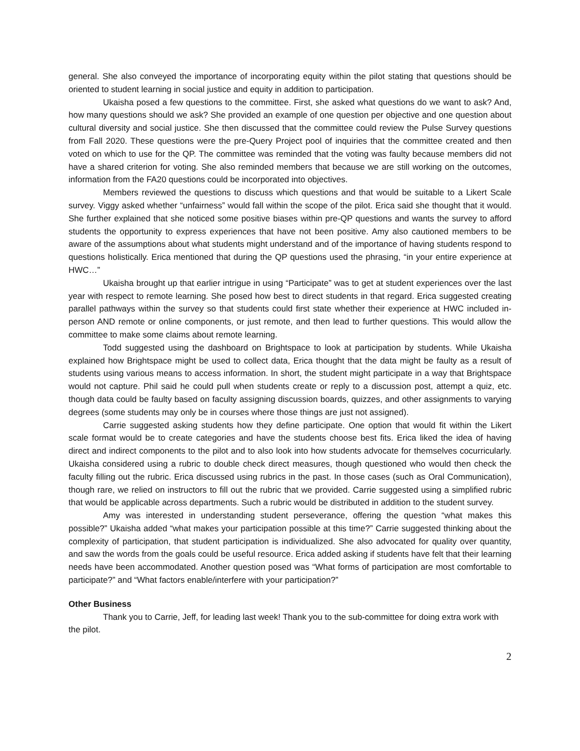general. She also conveyed the importance of incorporating equity within the pilot stating that questions should be oriented to student learning in social justice and equity in addition to participation.
Ukaisha posed a few questions to the committee. First, she asked what questions do we want to ask? And, how many questions should we ask? She provided an example of one question per objective and one question about cultural diversity and social justice. She then discussed that the committee could review the Pulse Survey questions from Fall 2020. These questions were the pre-Query Project pool of inquiries that the committee created and then voted on which to use for the QP. The committee was reminded that the voting was faulty because members did not have a shared criterion for voting. She also reminded members that because we are still working on the outcomes, information from the FA20 questions could be incorporated into objectives.
Members reviewed the questions to discuss which questions and that would be suitable to a Likert Scale survey. Viggy asked whether “unfairness” would fall within the scope of the pilot. Erica said she thought that it would. She further explained that she noticed some positive biases within pre-QP questions and wants the survey to afford students the opportunity to express experiences that have not been positive. Amy also cautioned members to be aware of the assumptions about what students might understand and of the importance of having students respond to questions holistically. Erica mentioned that during the QP questions used the phrasing, “in your entire experience at HWC…”
Ukaisha brought up that earlier intrigue in using “Participate” was to get at student experiences over the last year with respect to remote learning. She posed how best to direct students in that regard. Erica suggested creating parallel pathways within the survey so that students could first state whether their experience at HWC included in-person AND remote or online components, or just remote, and then lead to further questions. This would allow the committee to make some claims about remote learning.
Todd suggested using the dashboard on Brightspace to look at participation by students. While Ukaisha explained how Brightspace might be used to collect data, Erica thought that the data might be faulty as a result of students using various means to access information. In short, the student might participate in a way that Brightspace would not capture. Phil said he could pull when students create or reply to a discussion post, attempt a quiz, etc. though data could be faulty based on faculty assigning discussion boards, quizzes, and other assignments to varying degrees (some students may only be in courses where those things are just not assigned).
Carrie suggested asking students how they define participate. One option that would fit within the Likert scale format would be to create categories and have the students choose best fits. Erica liked the idea of having direct and indirect components to the pilot and to also look into how students advocate for themselves cocurricularly. Ukaisha considered using a rubric to double check direct measures, though questioned who would then check the faculty filling out the rubric. Erica discussed using rubrics in the past. In those cases (such as Oral Communication), though rare, we relied on instructors to fill out the rubric that we provided. Carrie suggested using a simplified rubric that would be applicable across departments. Such a rubric would be distributed in addition to the student survey.
Amy was interested in understanding student perseverance, offering the question “what makes this possible?” Ukaisha added “what makes your participation possible at this time?” Carrie suggested thinking about the complexity of participation, that student participation is individualized. She also advocated for quality over quantity, and saw the words from the goals could be useful resource. Erica added asking if students have felt that their learning needs have been accommodated. Another question posed was “What forms of participation are most comfortable to participate?” and “What factors enable/interfere with your participation?”
Other Business
Thank you to Carrie, Jeff, for leading last week! Thank you to the sub-committee for doing extra work with the pilot.
2